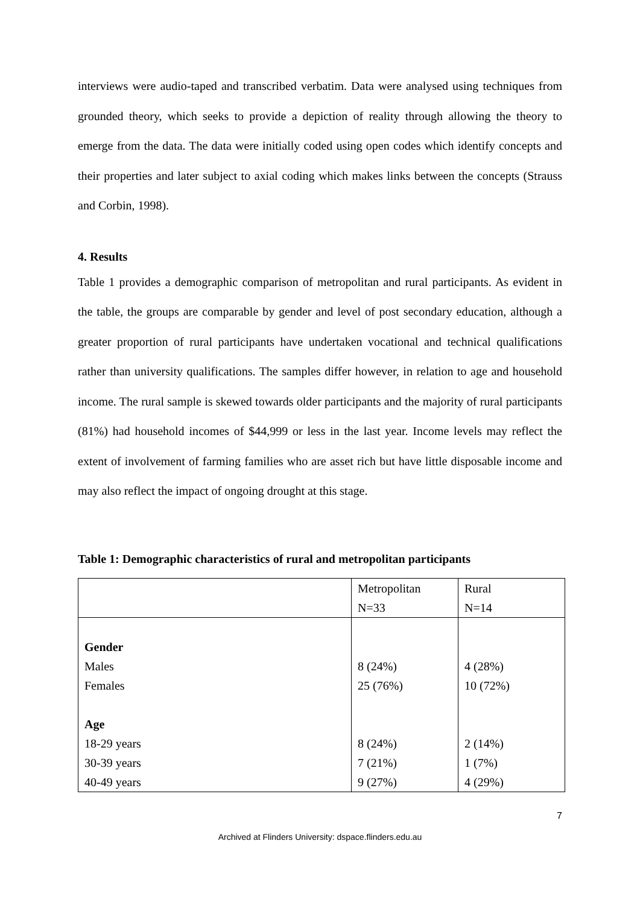interviews were audio-taped and transcribed verbatim. Data were analysed using techniques from grounded theory, which seeks to provide a depiction of reality through allowing the theory to emerge from the data. The data were initially coded using open codes which identify concepts and their properties and later subject to axial coding which makes links between the concepts (Strauss and Corbin, 1998).
4. Results
Table 1 provides a demographic comparison of metropolitan and rural participants. As evident in the table, the groups are comparable by gender and level of post secondary education, although a greater proportion of rural participants have undertaken vocational and technical qualifications rather than university qualifications. The samples differ however, in relation to age and household income. The rural sample is skewed towards older participants and the majority of rural participants (81%) had household incomes of $44,999 or less in the last year. Income levels may reflect the extent of involvement of farming families who are asset rich but have little disposable income and may also reflect the impact of ongoing drought at this stage.
Table 1: Demographic characteristics of rural and metropolitan participants
| | Metropolitan N=33 | Rural N=14 |
| Gender Males Females Age 18-29 years 30-39 years 40-49 years | 8 (24%) 25 (76%) 8 (24%) 7 (21%) 9 (27%) | 4 (28%) 10 (72%) 2 (14%) 1 (7%) 4 (29%) |
7
Archived at Flinders University: dspace.flinders.edu.au